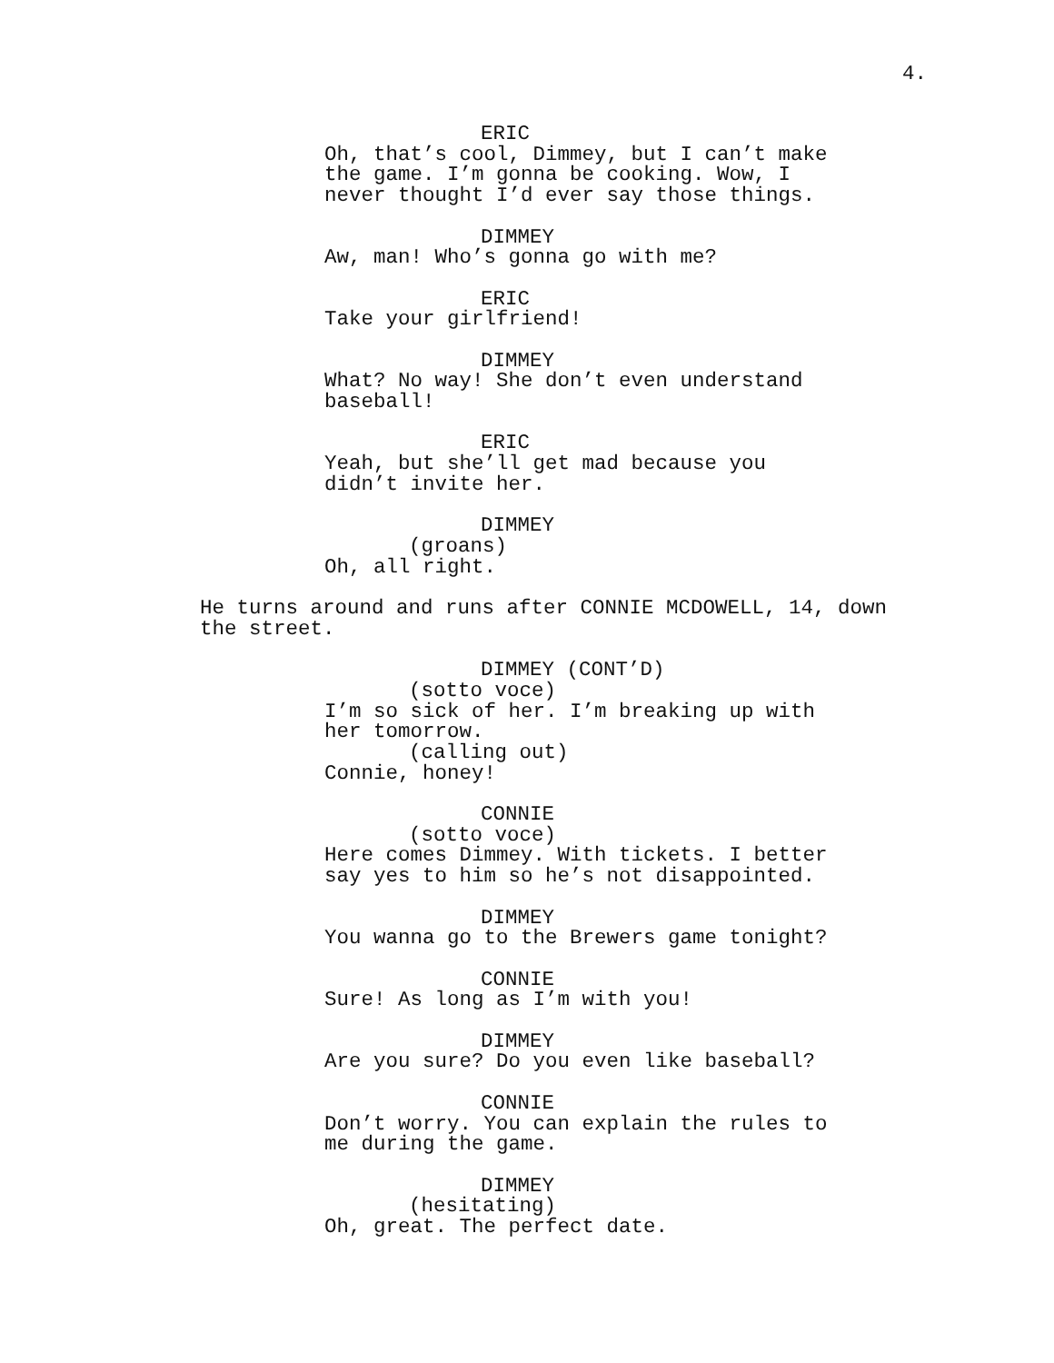4.
ERIC
Oh, that’s cool, Dimmey, but I can’t make
the game. I’m gonna be cooking. Wow, I
never thought I’d ever say those things.
DIMMEY
Aw, man! Who’s gonna go with me?
ERIC
Take your girlfriend!
DIMMEY
What? No way! She don’t even understand
baseball!
ERIC
Yeah, but she’ll get mad because you
didn’t invite her.
DIMMEY
(groans)
Oh, all right.
He turns around and runs after CONNIE MCDOWELL, 14, down
the street.
DIMMEY (CONT’D)
(sotto voce)
I’m so sick of her. I’m breaking up with
her tomorrow.
(calling out)
Connie, honey!
CONNIE
(sotto voce)
Here comes Dimmey. With tickets. I better
say yes to him so he’s not disappointed.
DIMMEY
You wanna go to the Brewers game tonight?
CONNIE
Sure! As long as I’m with you!
DIMMEY
Are you sure? Do you even like baseball?
CONNIE
Don’t worry. You can explain the rules to
me during the game.
DIMMEY
(hesitating)
Oh, great. The perfect date.